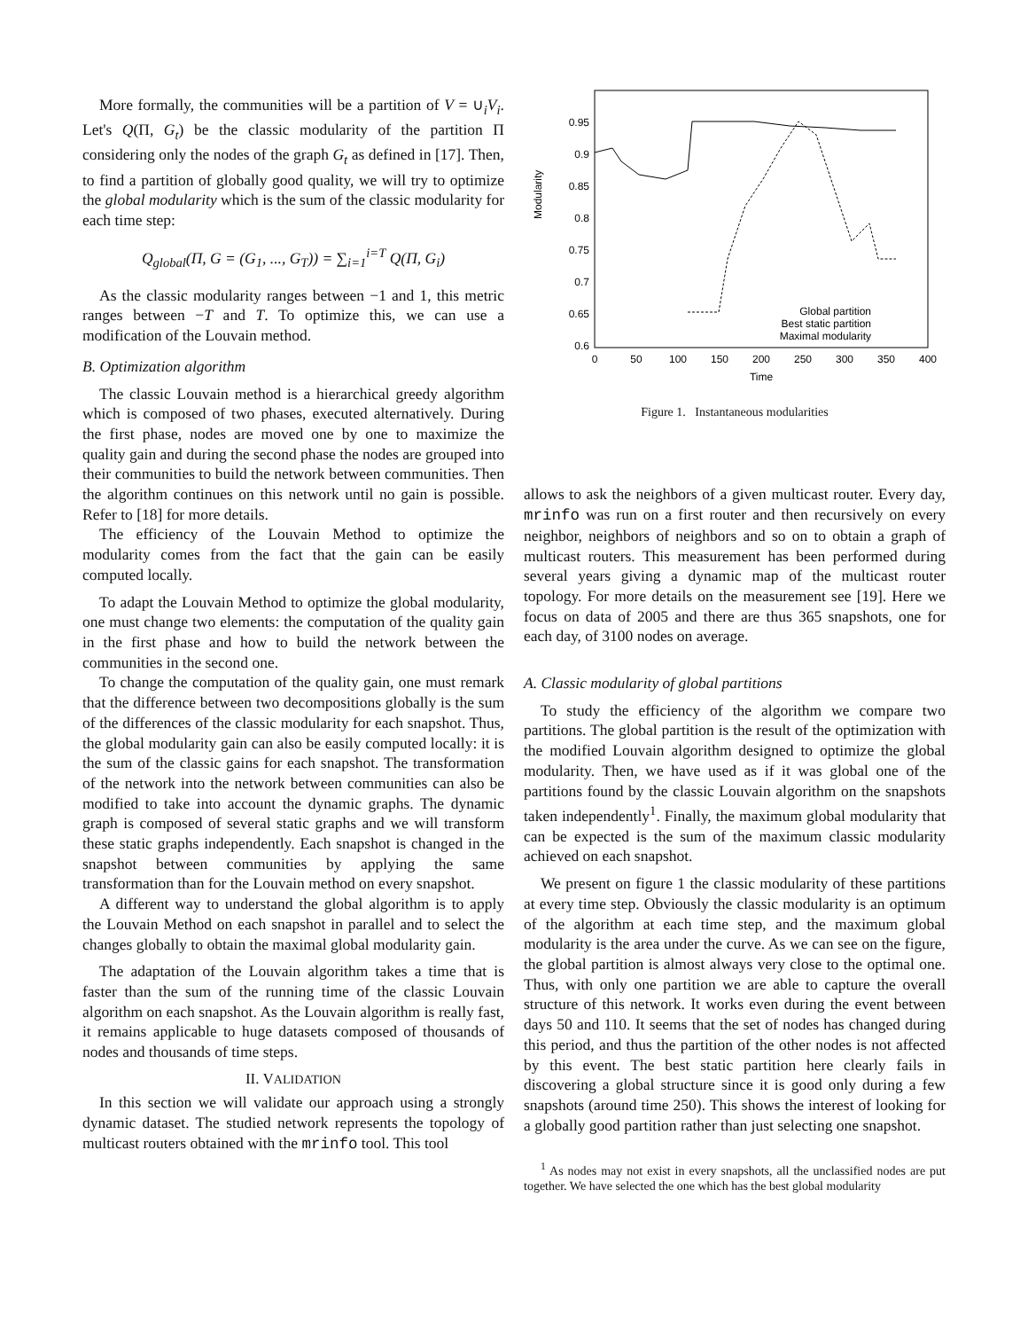More formally, the communities will be a partition of V = ∪<sub>i</sub>V<sub>i</sub>. Let's Q(Π, G<sub>t</sub>) be the classic modularity of the partition Π considering only the nodes of the graph G<sub>t</sub> as defined in [17]. Then, to find a partition of globally good quality, we will try to optimize the global modularity which is the sum of the classic modularity for each time step:
Q<sub>global</sub>(Π, G = (G<sub>1</sub>, ..., G<sub>T</sub>)) = ∑<sub>i=1</sub><sup>i=T</sup> Q(Π, G<sub>i</sub>)
As the classic modularity ranges between −1 and 1, this metric ranges between −T and T. To optimize this, we can use a modification of the Louvain method.
B. Optimization algorithm
The classic Louvain method is a hierarchical greedy algorithm which is composed of two phases, executed alternatively. During the first phase, nodes are moved one by one to maximize the quality gain and during the second phase the nodes are grouped into their communities to build the network between communities. Then the algorithm continues on this network until no gain is possible. Refer to [18] for more details.
The efficiency of the Louvain Method to optimize the modularity comes from the fact that the gain can be easily computed locally.
To adapt the Louvain Method to optimize the global modularity, one must change two elements: the computation of the quality gain in the first phase and how to build the network between the communities in the second one.
To change the computation of the quality gain, one must remark that the difference between two decompositions globally is the sum of the differences of the classic modularity for each snapshot. Thus, the global modularity gain can also be easily computed locally: it is the sum of the classic gains for each snapshot. The transformation of the network into the network between communities can also be modified to take into account the dynamic graphs. The dynamic graph is composed of several static graphs and we will transform these static graphs independently. Each snapshot is changed in the snapshot between communities by applying the same transformation than for the Louvain method on every snapshot.
A different way to understand the global algorithm is to apply the Louvain Method on each snapshot in parallel and to select the changes globally to obtain the maximal global modularity gain.
The adaptation of the Louvain algorithm takes a time that is faster than the sum of the running time of the classic Louvain algorithm on each snapshot. As the Louvain algorithm is really fast, it remains applicable to huge datasets composed of thousands of nodes and thousands of time steps.
II. VALIDATION
In this section we will validate our approach using a strongly dynamic dataset. The studied network represents the topology of multicast routers obtained with the mrinfo tool. This tool
Modularity
0.95
0.9
0.85
0.8
0.75
0.7
0.65
0.6
0
50
100
150
200
250
300
350
400
Time
Global partition
Best static partition
Maximal modularity
Figure 1. Instantaneous modularities
allows to ask the neighbors of a given multicast router. Every day, mrinfo was run on a first router and then recursively on every neighbor, neighbors of neighbors and so on to obtain a graph of multicast routers. This measurement has been performed during several years giving a dynamic map of the multicast router topology. For more details on the measurement see [19]. Here we focus on data of 2005 and there are thus 365 snapshots, one for each day, of 3100 nodes on average.
A. Classic modularity of global partitions
To study the efficiency of the algorithm we compare two partitions. The global partition is the result of the optimization with the modified Louvain algorithm designed to optimize the global modularity. Then, we have used as if it was global one of the partitions found by the classic Louvain algorithm on the snapshots taken independently<sup>1</sup>. Finally, the maximum global modularity that can be expected is the sum of the maximum classic modularity achieved on each snapshot.
We present on figure 1 the classic modularity of these partitions at every time step. Obviously the classic modularity is an optimum of the algorithm at each time step, and the maximum global modularity is the area under the curve. As we can see on the figure, the global partition is almost always very close to the optimal one. Thus, with only one partition we are able to capture the overall structure of this network. It works even during the event between days 50 and 110. It seems that the set of nodes has changed during this period, and thus the partition of the other nodes is not affected by this event. The best static partition here clearly fails in discovering a global structure since it is good only during a few snapshots (around time 250). This shows the interest of looking for a globally good partition rather than just selecting one snapshot.
<sup>1</sup> As nodes may not exist in every snapshots, all the unclassified nodes are put together. We have selected the one which has the best global modularity